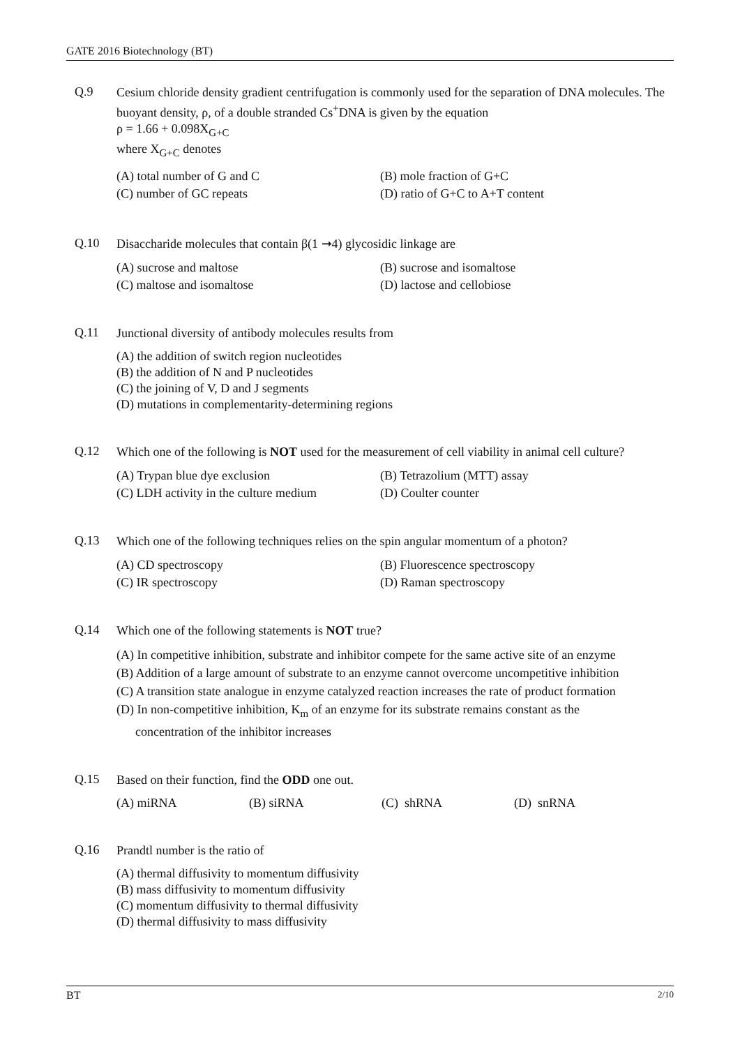GATE 2016 Biotechnology (BT)
Q.9
Cesium chloride density gradient centrifugation is commonly used for the separation of DNA molecules. The buoyant density, ρ, of a double stranded Cs<sup>+</sup>DNA is given by the equation
ρ = 1.66 + 0.098X<sub>G+C</sub>
where X<sub>G+C</sub> denotes
(A) total number of G and C
(B) mole fraction of G+C
(C) number of GC repeats
(D) ratio of G+C to A+T content
Q.10
Disaccharide molecules that contain β(1 ➞4) glycosidic linkage are
(A) sucrose and maltose
(B) sucrose and isomaltose
(C) maltose and isomaltose
(D) lactose and cellobiose
Q.11
Junctional diversity of antibody molecules results from
(A) the addition of switch region nucleotides
(B) the addition of N and P nucleotides
(C) the joining of V, D and J segments
(D) mutations in complementarity-determining regions
Q.12
Which one of the following is NOT used for the measurement of cell viability in animal cell culture?
(A) Trypan blue dye exclusion
(B) Tetrazolium (MTT) assay
(C) LDH activity in the culture medium
(D) Coulter counter
Q.13
Which one of the following techniques relies on the spin angular momentum of a photon?
(A) CD spectroscopy
(B) Fluorescence spectroscopy
(C) IR spectroscopy
(D) Raman spectroscopy
Q.14
Which one of the following statements is NOT true?
(A) In competitive inhibition, substrate and inhibitor compete for the same active site of an enzyme
(B) Addition of a large amount of substrate to an enzyme cannot overcome uncompetitive inhibition
(C) A transition state analogue in enzyme catalyzed reaction increases the rate of product formation
(D) In non-competitive inhibition, K<sub>m</sub> of an enzyme for its substrate remains constant as the
concentration of the inhibitor increases
Q.15
Based on their function, find the ODD one out.
(A) miRNA
(B) siRNA
(C) shRNA
(D) snRNA
Q.16
Prandtl number is the ratio of
(A) thermal diffusivity to momentum diffusivity
(B) mass diffusivity to momentum diffusivity
(C) momentum diffusivity to thermal diffusivity
(D) thermal diffusivity to mass diffusivity
BT 2/10